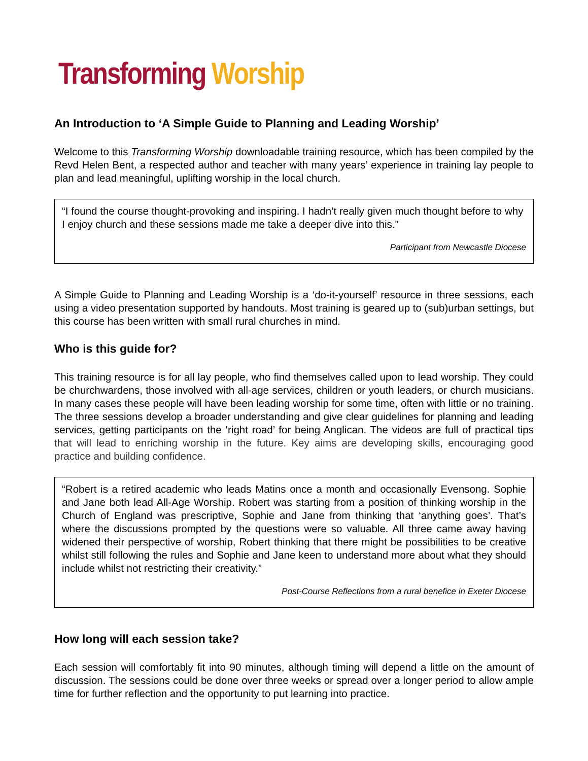Transforming Worship
An Introduction to ‘A Simple Guide to Planning and Leading Worship’
Welcome to this Transforming Worship downloadable training resource, which has been compiled by the Revd Helen Bent, a respected author and teacher with many years’ experience in training lay people to plan and lead meaningful, uplifting worship in the local church.
“I found the course thought-provoking and inspiring. I hadn’t really given much thought before to why I enjoy church and these sessions made me take a deeper dive into this.”
Participant from Newcastle Diocese
A Simple Guide to Planning and Leading Worship is a ‘do-it-yourself’ resource in three sessions, each using a video presentation supported by handouts. Most training is geared up to (sub)urban settings, but this course has been written with small rural churches in mind.
Who is this guide for?
This training resource is for all lay people, who find themselves called upon to lead worship. They could be churchwardens, those involved with all-age services, children or youth leaders, or church musicians. In many cases these people will have been leading worship for some time, often with little or no training. The three sessions develop a broader understanding and give clear guidelines for planning and leading services, getting participants on the ‘right road’ for being Anglican. The videos are full of practical tips that will lead to enriching worship in the future. Key aims are developing skills, encouraging good practice and building confidence.
“Robert is a retired academic who leads Matins once a month and occasionally Evensong. Sophie and Jane both lead All-Age Worship. Robert was starting from a position of thinking worship in the Church of England was prescriptive, Sophie and Jane from thinking that ‘anything goes’. That’s where the discussions prompted by the questions were so valuable. All three came away having widened their perspective of worship, Robert thinking that there might be possibilities to be creative whilst still following the rules and Sophie and Jane keen to understand more about what they should include whilst not restricting their creativity.”
Post-Course Reflections from a rural benefice in Exeter Diocese
How long will each session take?
Each session will comfortably fit into 90 minutes, although timing will depend a little on the amount of discussion. The sessions could be done over three weeks or spread over a longer period to allow ample time for further reflection and the opportunity to put learning into practice.